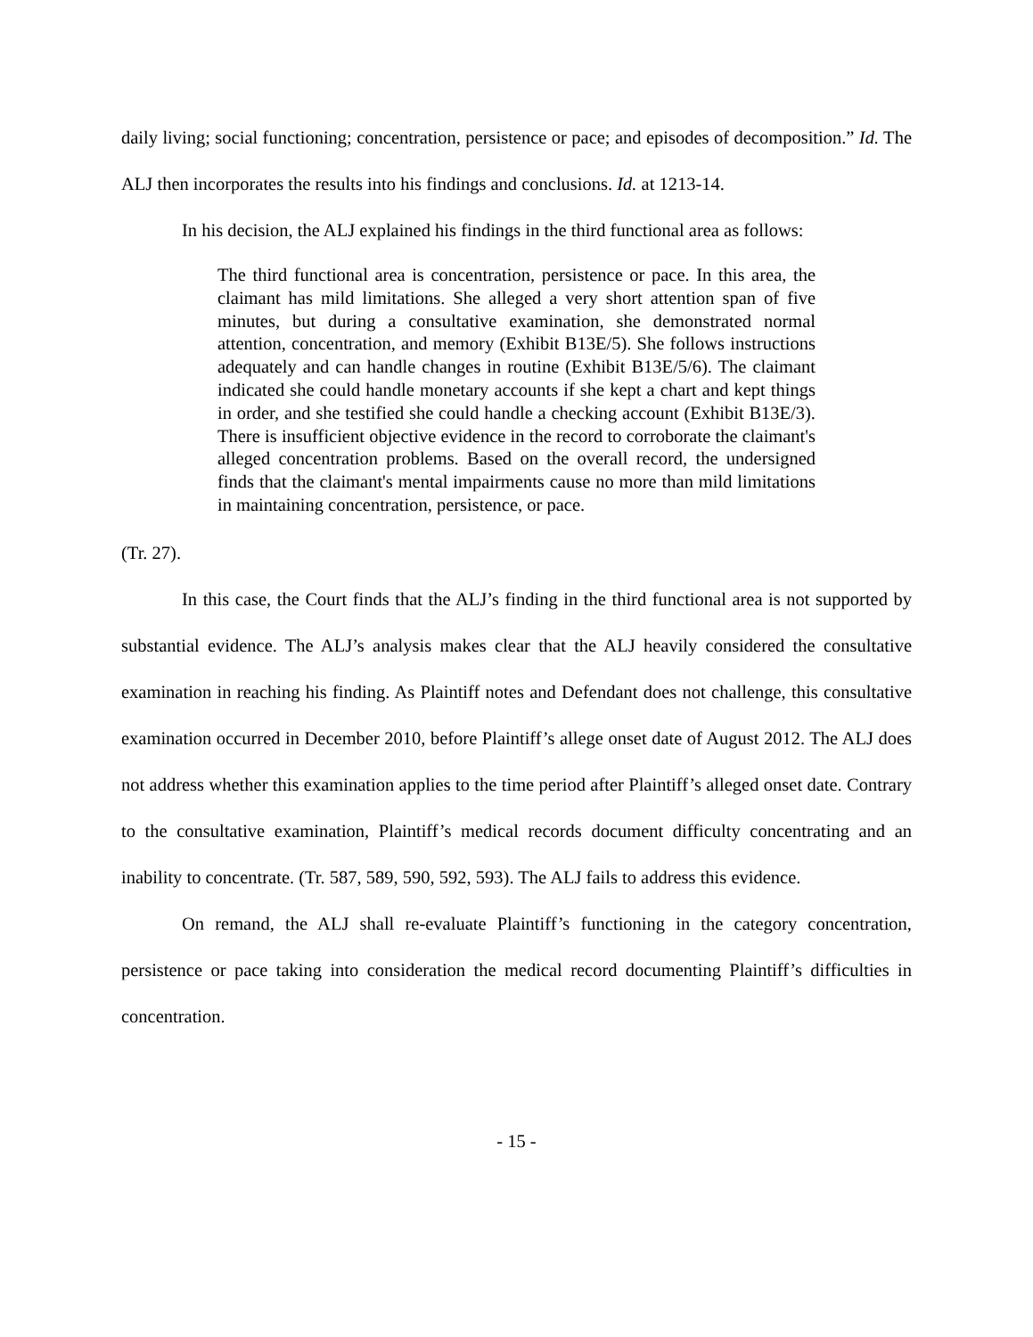daily living; social functioning; concentration, persistence or pace; and episodes of decomposition.” Id. The ALJ then incorporates the results into his findings and conclusions. Id. at 1213-14.
In his decision, the ALJ explained his findings in the third functional area as follows:
The third functional area is concentration, persistence or pace. In this area, the claimant has mild limitations. She alleged a very short attention span of five minutes, but during a consultative examination, she demonstrated normal attention, concentration, and memory (Exhibit B13E/5). She follows instructions adequately and can handle changes in routine (Exhibit B13E/5/6). The claimant indicated she could handle monetary accounts if she kept a chart and kept things in order, and she testified she could handle a checking account (Exhibit B13E/3). There is insufficient objective evidence in the record to corroborate the claimant's alleged concentration problems. Based on the overall record, the undersigned finds that the claimant's mental impairments cause no more than mild limitations in maintaining concentration, persistence, or pace.
(Tr. 27).
In this case, the Court finds that the ALJ’s finding in the third functional area is not supported by substantial evidence. The ALJ’s analysis makes clear that the ALJ heavily considered the consultative examination in reaching his finding. As Plaintiff notes and Defendant does not challenge, this consultative examination occurred in December 2010, before Plaintiff’s allege onset date of August 2012. The ALJ does not address whether this examination applies to the time period after Plaintiff’s alleged onset date. Contrary to the consultative examination, Plaintiff’s medical records document difficulty concentrating and an inability to concentrate. (Tr. 587, 589, 590, 592, 593). The ALJ fails to address this evidence.
On remand, the ALJ shall re-evaluate Plaintiff’s functioning in the category concentration, persistence or pace taking into consideration the medical record documenting Plaintiff’s difficulties in concentration.
- 15 -